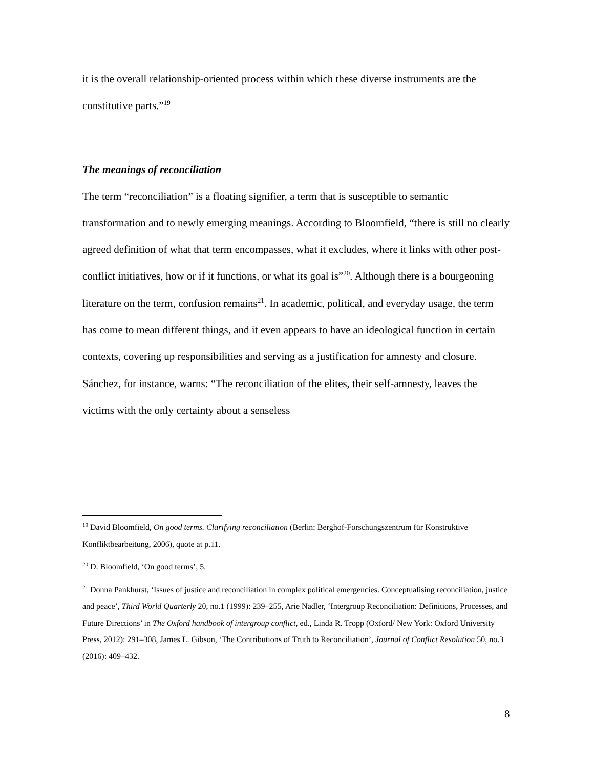it is the overall relationship-oriented process within which these diverse instruments are the constitutive parts.”<sup>19</sup>
The meanings of reconciliation
The term “reconciliation” is a floating signifier, a term that is susceptible to semantic transformation and to newly emerging meanings. According to Bloomfield, “there is still no clearly agreed definition of what that term encompasses, what it excludes, where it links with other post-conflict initiatives, how or if it functions, or what its goal is”<sup>20</sup>. Although there is a bourgeoning literature on the term, confusion remains<sup>21</sup>. In academic, political, and everyday usage, the term has come to mean different things, and it even appears to have an ideological function in certain contexts, covering up responsibilities and serving as a justification for amnesty and closure. Sánchez, for instance, warns: “The reconciliation of the elites, their self-amnesty, leaves the victims with the only certainty about a senseless
<sup>19</sup> David Bloomfield, On good terms. Clarifying reconciliation (Berlin: Berghof-Forschungszentrum für Konstruktive Konfliktbearbeitung, 2006), quote at p.11.
<sup>20</sup> D. Bloomfield, ‘On good terms’, 5.
<sup>21</sup> Donna Pankhurst, ‘Issues of justice and reconciliation in complex political emergencies. Conceptualising reconciliation, justice and peace’, Third World Quarterly 20, no.1 (1999): 239–255, Arie Nadler, ‘Intergroup Reconciliation: Definitions, Processes, and Future Directions’ in The Oxford handbook of intergroup conflict, ed., Linda R. Tropp (Oxford/ New York: Oxford University Press, 2012): 291–308, James L. Gibson, ‘The Contributions of Truth to Reconciliation’, Journal of Conflict Resolution 50, no.3 (2016): 409–432.
8